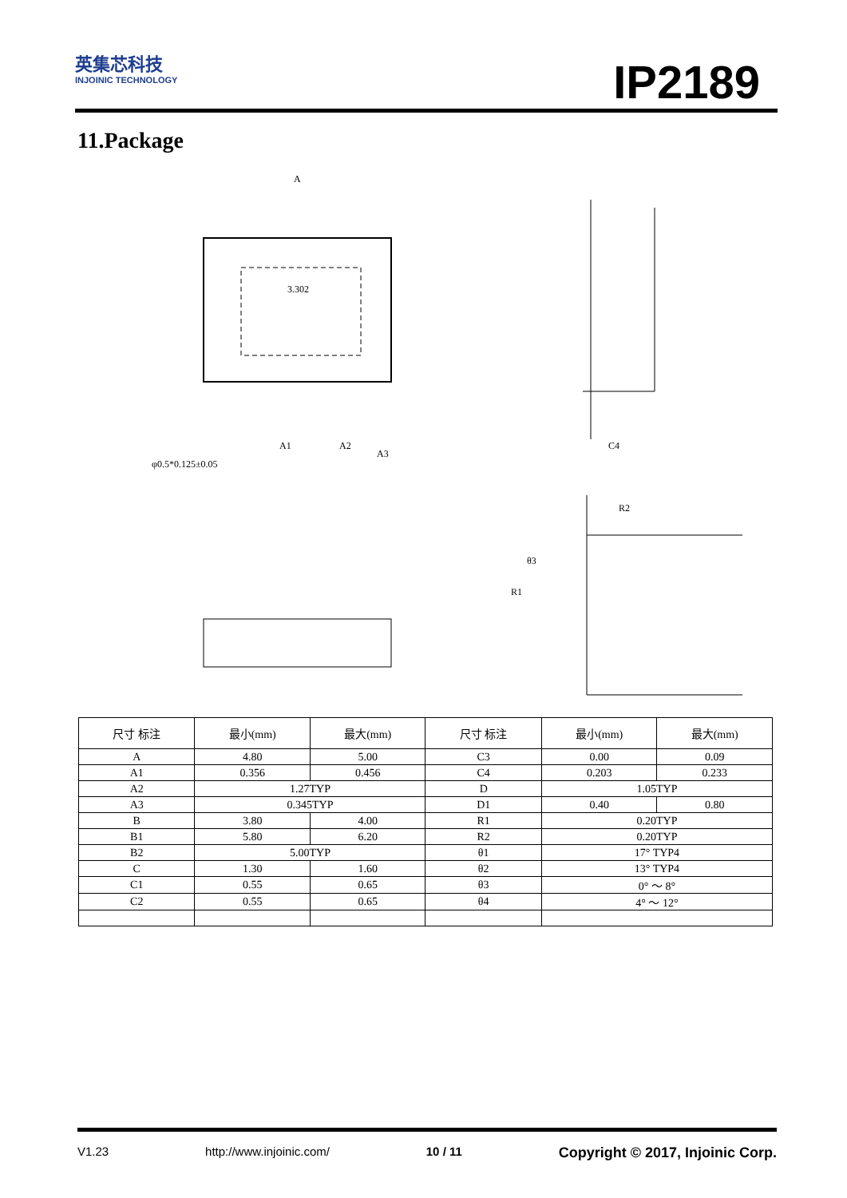英集芯科技
INJOINIC TECHNOLOGY
IP2189
11.Package
A
3.302
A1
A2
A3
φ0.5*0.125±0.05
C4
R2
R1
θ3
| 尺寸 标注 | 最小(mm) | 最大(mm) | 尺寸 标注 | 最小(mm) | 最大(mm) |
| --- | --- | --- | --- | --- | --- |
| A | 4.80 | 5.00 | C3 | 0.00 | 0.09 |
| A1 | 0.356 | 0.456 | C4 | 0.203 | 0.233 |
| A2 | 1.27TYP | | D | 1.05TYP | |
| A3 | 0.345TYP | | D1 | 0.40 | 0.80 |
| B | 3.80 | 4.00 | R1 | 0.20TYP | |
| B1 | 5.80 | 6.20 | R2 | 0.20TYP | |
| B2 | 5.00TYP | | θ1 | 17° TYP4 | |
| C | 1.30 | 1.60 | θ2 | 13° TYP4 | |
| C1 | 0.55 | 0.65 | θ3 | 0° ～ 8° | |
| C2 | 0.55 | 0.65 | θ4 | 4° ～ 12° | |
V1.23 http://www.injoinic.com/ 10 / 11 Copyright © 2017, Injoinic Corp.